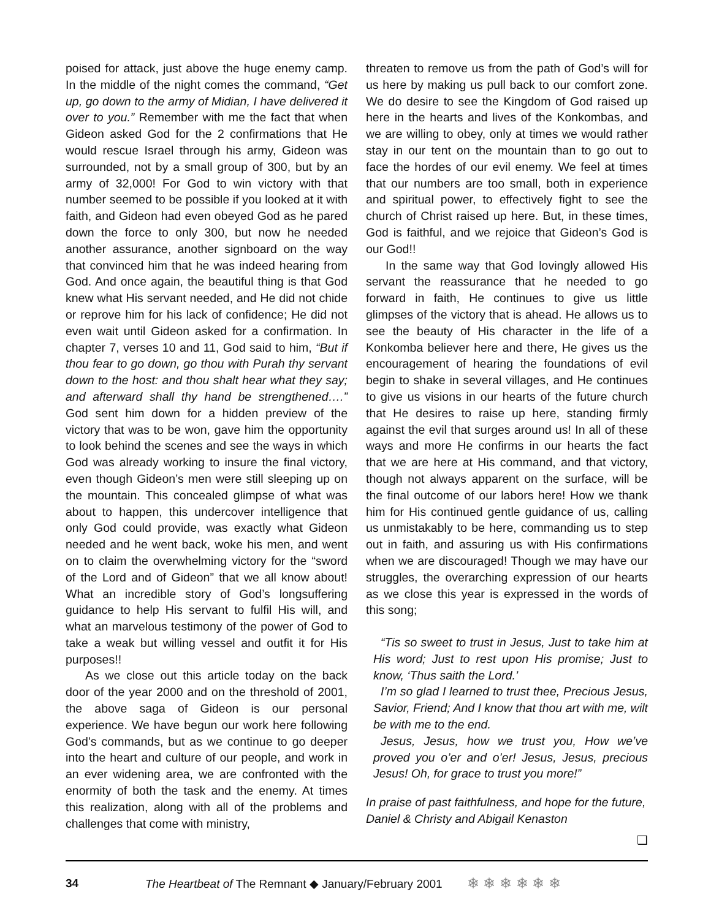poised for attack, just above the huge enemy camp. In the middle of the night comes the command, “Get up, go down to the army of Midian, I have delivered it over to you.” Remember with me the fact that when Gideon asked God for the 2 confirmations that He would rescue Israel through his army, Gideon was surrounded, not by a small group of 300, but by an army of 32,000! For God to win victory with that number seemed to be possible if you looked at it with faith, and Gideon had even obeyed God as he pared down the force to only 300, but now he needed another assurance, another signboard on the way that convinced him that he was indeed hearing from God. And once again, the beautiful thing is that God knew what His servant needed, and He did not chide or reprove him for his lack of confidence; He did not even wait until Gideon asked for a confirmation. In chapter 7, verses 10 and 11, God said to him, “But if thou fear to go down, go thou with Purah thy servant down to the host: and thou shalt hear what they say; and afterward shall thy hand be strengthened….” God sent him down for a hidden preview of the victory that was to be won, gave him the opportunity to look behind the scenes and see the ways in which God was already working to insure the final victory, even though Gideon’s men were still sleeping up on the mountain. This concealed glimpse of what was about to happen, this undercover intelligence that only God could provide, was exactly what Gideon needed and he went back, woke his men, and went on to claim the overwhelming victory for the “sword of the Lord and of Gideon” that we all know about! What an incredible story of God’s longsuffering guidance to help His servant to fulfil His will, and what an marvelous testimony of the power of God to take a weak but willing vessel and outfit it for His purposes!!
As we close out this article today on the back door of the year 2000 and on the threshold of 2001, the above saga of Gideon is our personal experience. We have begun our work here following God’s commands, but as we continue to go deeper into the heart and culture of our people, and work in an ever widening area, we are confronted with the enormity of both the task and the enemy. At times this realization, along with all of the problems and challenges that come with ministry,
threaten to remove us from the path of God’s will for us here by making us pull back to our comfort zone. We do desire to see the Kingdom of God raised up here in the hearts and lives of the Konkombas, and we are willing to obey, only at times we would rather stay in our tent on the mountain than to go out to face the hordes of our evil enemy. We feel at times that our numbers are too small, both in experience and spiritual power, to effectively fight to see the church of Christ raised up here. But, in these times, God is faithful, and we rejoice that Gideon’s God is our God!!
In the same way that God lovingly allowed His servant the reassurance that he needed to go forward in faith, He continues to give us little glimpses of the victory that is ahead. He allows us to see the beauty of His character in the life of a Konkomba believer here and there, He gives us the encouragement of hearing the foundations of evil begin to shake in several villages, and He continues to give us visions in our hearts of the future church that He desires to raise up here, standing firmly against the evil that surges around us! In all of these ways and more He confirms in our hearts the fact that we are here at His command, and that victory, though not always apparent on the surface, will be the final outcome of our labors here! How we thank him for His continued gentle guidance of us, calling us unmistakably to be here, commanding us to step out in faith, and assuring us with His confirmations when we are discouraged! Though we may have our struggles, the overarching expression of our hearts as we close this year is expressed in the words of this song;
“Tis so sweet to trust in Jesus, Just to take him at His word; Just to rest upon His promise; Just to know, ‘Thus saith the Lord.’
I’m so glad I learned to trust thee, Precious Jesus, Savior, Friend; And I know that thou art with me, wilt be with me to the end.
Jesus, Jesus, how we trust you, How we’ve proved you o’er and o’er! Jesus, Jesus, precious Jesus! Oh, for grace to trust you more!”
In praise of past faithfulness, and hope for the future,
Daniel & Christy and Abigail Kenaston
❑
34 The Heartbeat of The Remnant ◆ January/February 2001 ❄ ❄ ❄ ❄ ❄ ❄